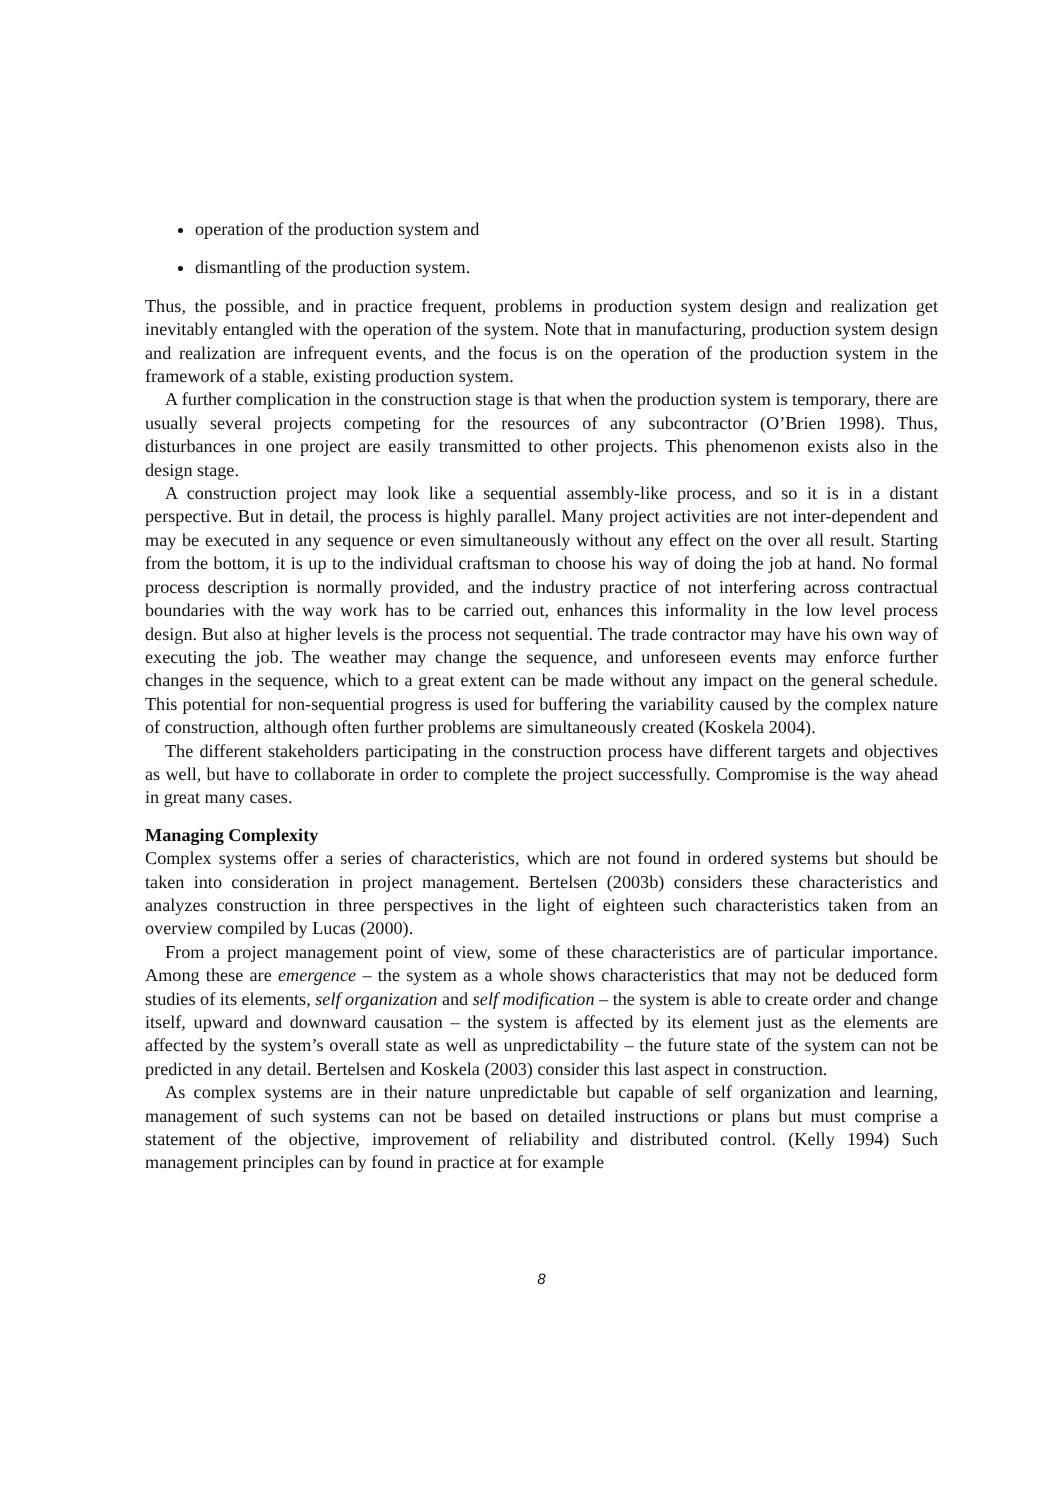operation of the production system and
dismantling of the production system.
Thus, the possible, and in practice frequent, problems in production system design and realization get inevitably entangled with the operation of the system. Note that in manufacturing, production system design and realization are infrequent events, and the focus is on the operation of the production system in the framework of a stable, existing production system.
A further complication in the construction stage is that when the production system is temporary, there are usually several projects competing for the resources of any subcontractor (O’Brien 1998). Thus, disturbances in one project are easily transmitted to other projects. This phenomenon exists also in the design stage.
A construction project may look like a sequential assembly-like process, and so it is in a distant perspective. But in detail, the process is highly parallel. Many project activities are not inter-dependent and may be executed in any sequence or even simultaneously without any effect on the over all result. Starting from the bottom, it is up to the individual craftsman to choose his way of doing the job at hand. No formal process description is normally provided, and the industry practice of not interfering across contractual boundaries with the way work has to be carried out, enhances this informality in the low level process design. But also at higher levels is the process not sequential. The trade contractor may have his own way of executing the job. The weather may change the sequence, and unforeseen events may enforce further changes in the sequence, which to a great extent can be made without any impact on the general schedule. This potential for non-sequential progress is used for buffering the variability caused by the complex nature of construction, although often further problems are simultaneously created (Koskela 2004).
The different stakeholders participating in the construction process have different targets and objectives as well, but have to collaborate in order to complete the project successfully. Compromise is the way ahead in great many cases.
Managing Complexity
Complex systems offer a series of characteristics, which are not found in ordered systems but should be taken into consideration in project management. Bertelsen (2003b) considers these characteristics and analyzes construction in three perspectives in the light of eighteen such characteristics taken from an overview compiled by Lucas (2000).
From a project management point of view, some of these characteristics are of particular importance. Among these are emergence – the system as a whole shows characteristics that may not be deduced form studies of its elements, self organization and self modification – the system is able to create order and change itself, upward and downward causation – the system is affected by its element just as the elements are affected by the system’s overall state as well as unpredictability – the future state of the system can not be predicted in any detail. Bertelsen and Koskela (2003) consider this last aspect in construction.
As complex systems are in their nature unpredictable but capable of self organization and learning, management of such systems can not be based on detailed instructions or plans but must comprise a statement of the objective, improvement of reliability and distributed control. (Kelly 1994) Such management principles can by found in practice at for example
8